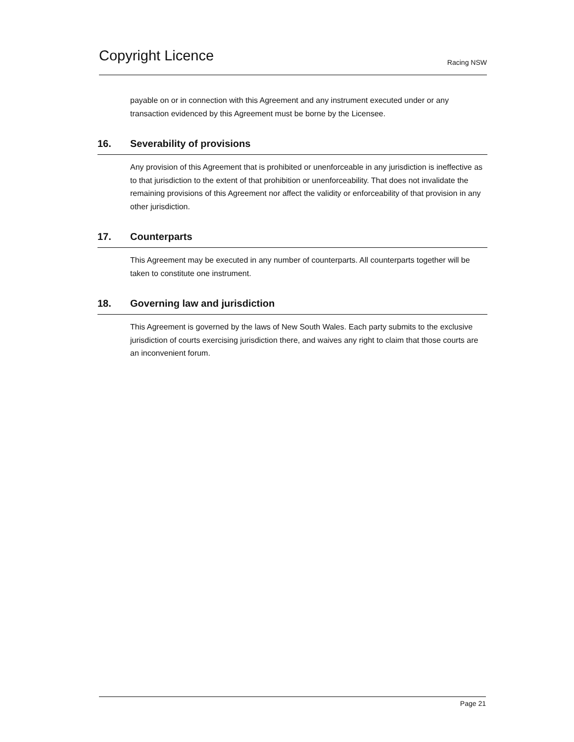Copyright Licence
Racing NSW
payable on or in connection with this Agreement and any instrument executed under or any transaction evidenced by this Agreement must be borne by the Licensee.
16. Severability of provisions
Any provision of this Agreement that is prohibited or unenforceable in any jurisdiction is ineffective as to that jurisdiction to the extent of that prohibition or unenforceability. That does not invalidate the remaining provisions of this Agreement nor affect the validity or enforceability of that provision in any other jurisdiction.
17. Counterparts
This Agreement may be executed in any number of counterparts. All counterparts together will be taken to constitute one instrument.
18. Governing law and jurisdiction
This Agreement is governed by the laws of New South Wales. Each party submits to the exclusive jurisdiction of courts exercising jurisdiction there, and waives any right to claim that those courts are an inconvenient forum.
Page 21